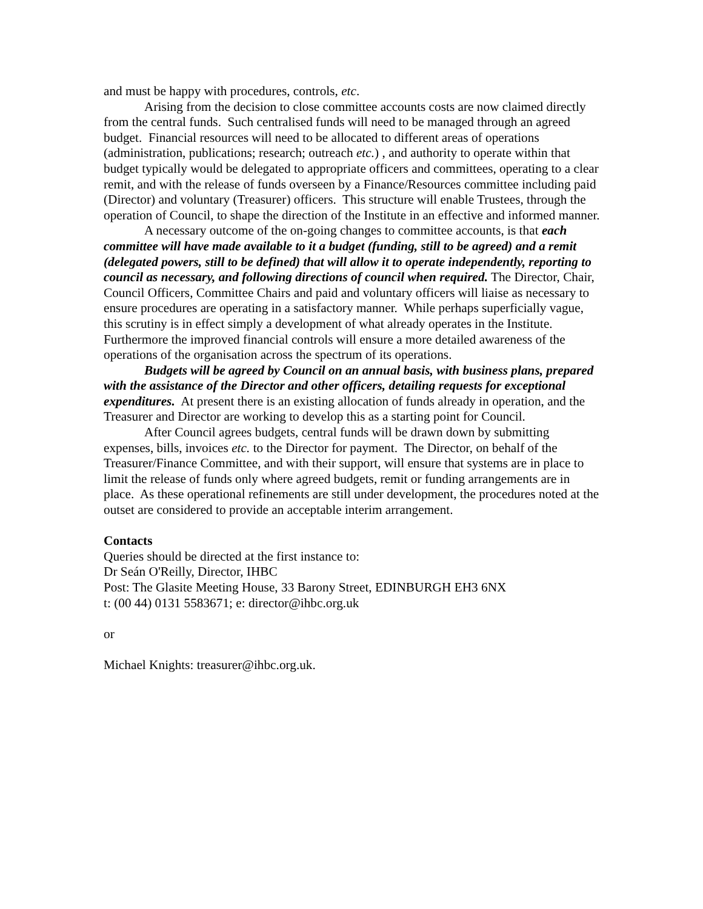and must be happy with procedures, controls, etc.
Arising from the decision to close committee accounts costs are now claimed directly from the central funds. Such centralised funds will need to be managed through an agreed budget. Financial resources will need to be allocated to different areas of operations (administration, publications; research; outreach etc.) , and authority to operate within that budget typically would be delegated to appropriate officers and committees, operating to a clear remit, and with the release of funds overseen by a Finance/Resources committee including paid (Director) and voluntary (Treasurer) officers. This structure will enable Trustees, through the operation of Council, to shape the direction of the Institute in an effective and informed manner.
A necessary outcome of the on-going changes to committee accounts, is that each committee will have made available to it a budget (funding, still to be agreed) and a remit (delegated powers, still to be defined) that will allow it to operate independently, reporting to council as necessary, and following directions of council when required. The Director, Chair, Council Officers, Committee Chairs and paid and voluntary officers will liaise as necessary to ensure procedures are operating in a satisfactory manner. While perhaps superficially vague, this scrutiny is in effect simply a development of what already operates in the Institute. Furthermore the improved financial controls will ensure a more detailed awareness of the operations of the organisation across the spectrum of its operations.
Budgets will be agreed by Council on an annual basis, with business plans, prepared with the assistance of the Director and other officers, detailing requests for exceptional expenditures. At present there is an existing allocation of funds already in operation, and the Treasurer and Director are working to develop this as a starting point for Council.
After Council agrees budgets, central funds will be drawn down by submitting expenses, bills, invoices etc. to the Director for payment. The Director, on behalf of the Treasurer/Finance Committee, and with their support, will ensure that systems are in place to limit the release of funds only where agreed budgets, remit or funding arrangements are in place. As these operational refinements are still under development, the procedures noted at the outset are considered to provide an acceptable interim arrangement.
Contacts
Queries should be directed at the first instance to:
Dr Seán O'Reilly, Director, IHBC
Post: The Glasite Meeting House, 33 Barony Street, EDINBURGH EH3 6NX
t: (00 44) 0131 5583671; e: director@ihbc.org.uk
or
Michael Knights: treasurer@ihbc.org.uk.